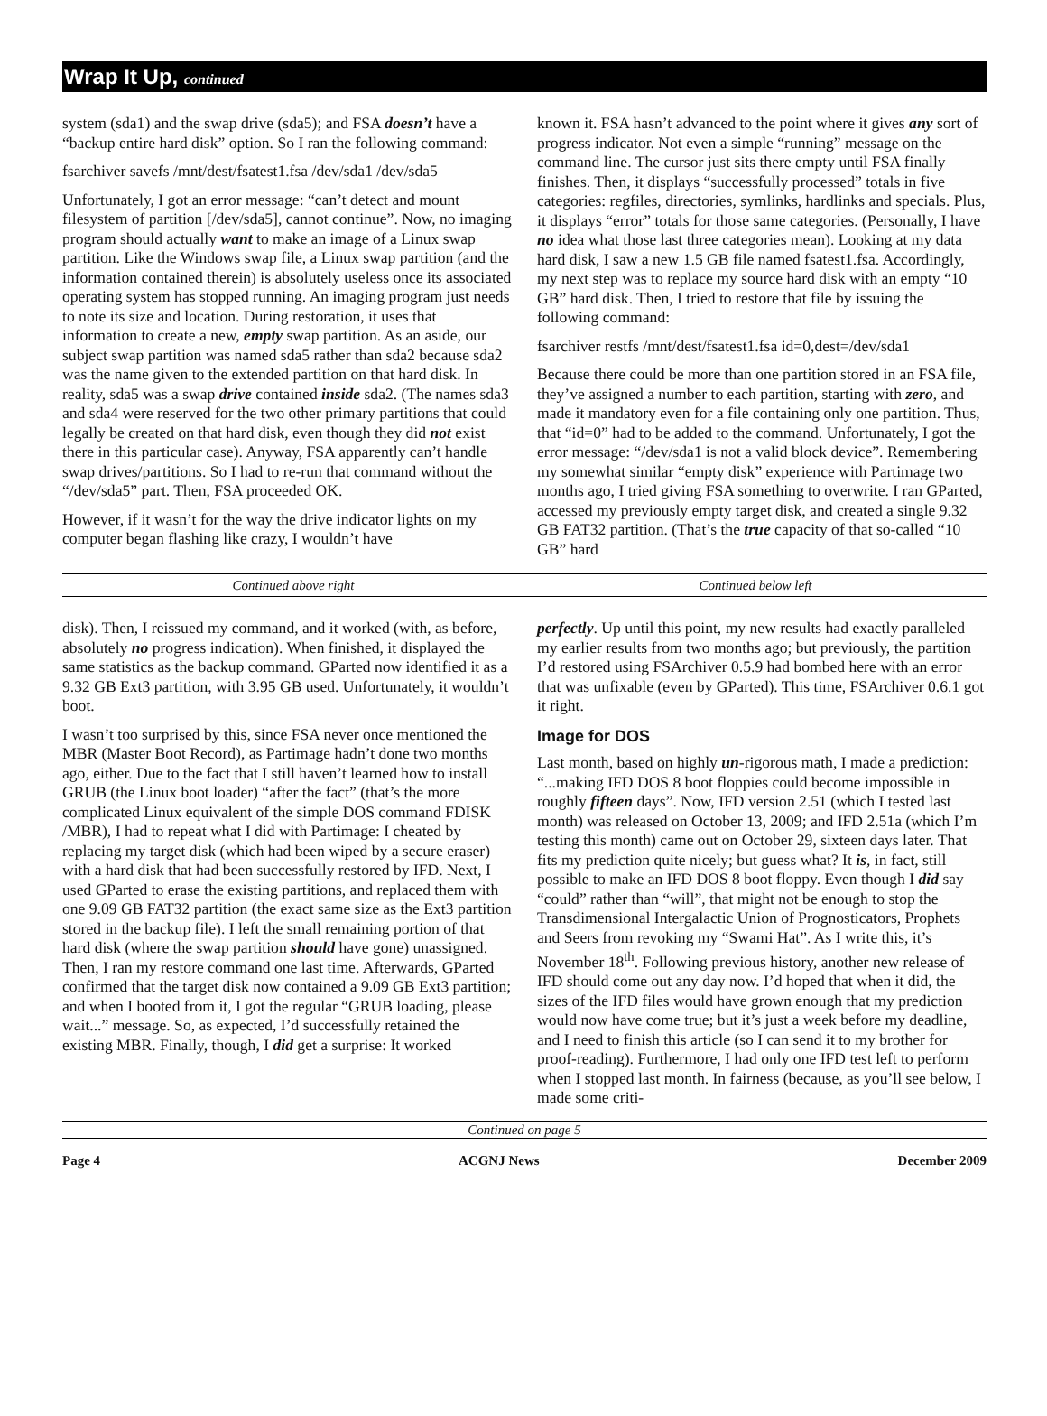Wrap It Up, continued
system (sda1) and the swap drive (sda5); and FSA doesn’t have a “backup entire hard disk” option. So I ran the following command:
fsarchiver savefs /mnt/dest/fsatest1.fsa /dev/sda1 /dev/sda5
Unfortunately, I got an error message: “can’t detect and mount filesystem of partition [/dev/sda5], cannot continue”. Now, no imaging program should actually want to make an image of a Linux swap partition. Like the Windows swap file, a Linux swap partition (and the information contained therein) is absolutely useless once its associated operating system has stopped running. An imaging program just needs to note its size and location. During restoration, it uses that information to create a new, empty swap partition. As an aside, our subject swap partition was named sda5 rather than sda2 because sda2 was the name given to the extended partition on that hard disk. In reality, sda5 was a swap drive contained inside sda2. (The names sda3 and sda4 were reserved for the two other primary partitions that could legally be created on that hard disk, even though they did not exist there in this particular case). Anyway, FSA apparently can’t handle swap drives/partitions. So I had to re-run that command without the “/dev/sda5” part. Then, FSA proceeded OK.
However, if it wasn’t for the way the drive indicator lights on my computer began flashing like crazy, I wouldn’t have
known it. FSA hasn’t advanced to the point where it gives any sort of progress indicator. Not even a simple “running” message on the command line. The cursor just sits there empty until FSA finally finishes. Then, it displays “successfully processed” totals in five categories: regfiles, directories, symlinks, hardlinks and specials. Plus, it displays “error” totals for those same categories. (Personally, I have no idea what those last three categories mean). Looking at my data hard disk, I saw a new 1.5 GB file named fsatest1.fsa. Accordingly, my next step was to replace my source hard disk with an empty “10 GB” hard disk. Then, I tried to restore that file by issuing the following command:
fsarchiver restfs /mnt/dest/fsatest1.fsa id=0,dest=/dev/sda1
Because there could be more than one partition stored in an FSA file, they’ve assigned a number to each partition, starting with zero, and made it mandatory even for a file containing only one partition. Thus, that “id=0” had to be added to the command. Unfortunately, I got the error message: “/dev/sda1 is not a valid block device”. Remembering my somewhat similar “empty disk” experience with Partimage two months ago, I tried giving FSA something to overwrite. I ran GParted, accessed my previously empty target disk, and created a single 9.32 GB FAT32 partition. (That’s the true capacity of that so-called “10 GB” hard
Continued above right Continued below left
disk). Then, I reissued my command, and it worked (with, as before, absolutely no progress indication). When finished, it displayed the same statistics as the backup command. GParted now identified it as a 9.32 GB Ext3 partition, with 3.95 GB used. Unfortunately, it wouldn’t boot.
I wasn’t too surprised by this, since FSA never once mentioned the MBR (Master Boot Record), as Partimage hadn’t done two months ago, either. Due to the fact that I still haven’t learned how to install GRUB (the Linux boot loader) “after the fact” (that’s the more complicated Linux equivalent of the simple DOS command FDISK /MBR), I had to repeat what I did with Partimage: I cheated by replacing my target disk (which had been wiped by a secure eraser) with a hard disk that had been successfully restored by IFD. Next, I used GParted to erase the existing partitions, and replaced them with one 9.09 GB FAT32 partition (the exact same size as the Ext3 partition stored in the backup file). I left the small remaining portion of that hard disk (where the swap partition should have gone) unassigned. Then, I ran my restore command one last time. Afterwards, GParted confirmed that the target disk now contained a 9.09 GB Ext3 partition; and when I booted from it, I got the regular “GRUB loading, please wait...” message. So, as expected, I’d successfully retained the existing MBR. Finally, though, I did get a surprise: It worked
perfectly. Up until this point, my new results had exactly paralleled my earlier results from two months ago; but previously, the partition I’d restored using FSArchiver 0.5.9 had bombed here with an error that was unfixable (even by GParted). This time, FSArchiver 0.6.1 got it right.
Image for DOS
Last month, based on highly un-rigorous math, I made a prediction: “...making IFD DOS 8 boot floppies could become impossible in roughly fifteen days”. Now, IFD version 2.51 (which I tested last month) was released on October 13, 2009; and IFD 2.51a (which I’m testing this month) came out on October 29, sixteen days later. That fits my prediction quite nicely; but guess what? It is, in fact, still possible to make an IFD DOS 8 boot floppy. Even though I did say “could” rather than “will”, that might not be enough to stop the Transdimensional Intergalactic Union of Prognosticators, Prophets and Seers from revoking my “Swami Hat”. As I write this, it’s November 18<sup>th</sup>. Following previous history, another new release of IFD should come out any day now. I’d hoped that when it did, the sizes of the IFD files would have grown enough that my prediction would now have come true; but it’s just a week before my deadline, and I need to finish this article (so I can send it to my brother for proof-reading). Furthermore, I had only one IFD test left to perform when I stopped last month. In fairness (because, as you’ll see below, I made some criti-
Continued on page 5
Page 4 ACGNJ News December 2009